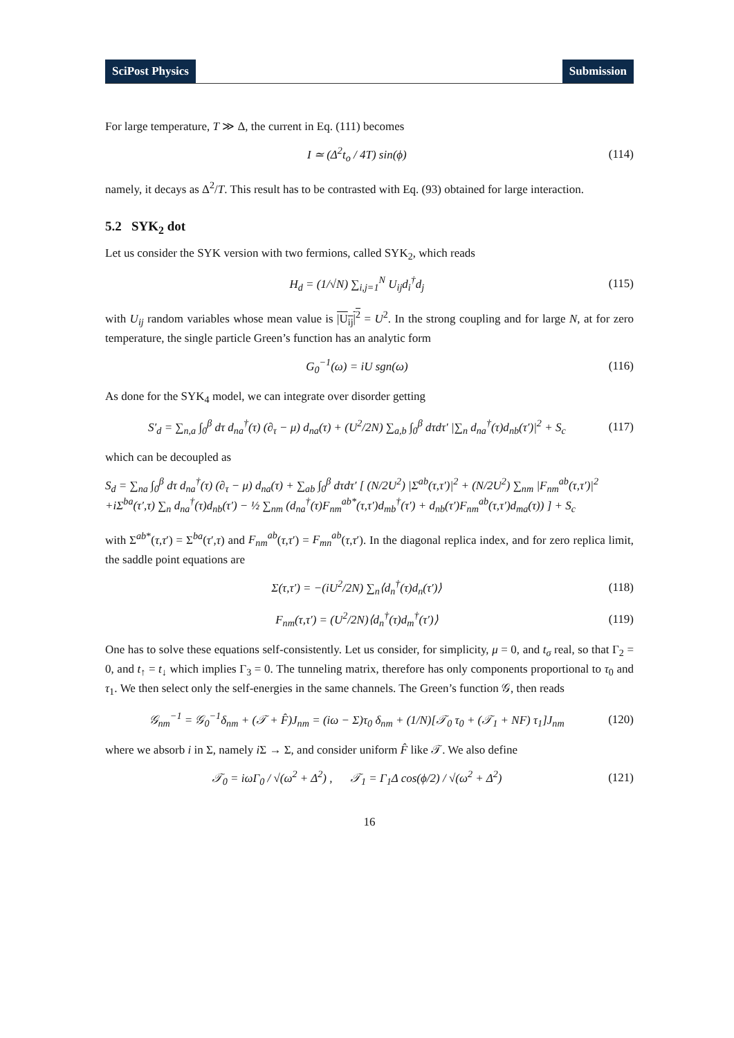SciPost Physics Submission
For large temperature, T ≫ Δ, the current in Eq. (111) becomes
I ≃ (Δ<sup>2</sup>t<sub>o</sub> / 4T) sin(ϕ) (114)
namely, it decays as Δ<sup>2</sup>/T. This result has to be contrasted with Eq. (93) obtained for large interaction.
5.2 SYK<sub>2</sub> dot
Let us consider the SYK version with two fermions, called SYK<sub>2</sub>, which reads
H<sub>d</sub> = (1/√N) ∑<sub>i,j=1</sub><sup>N</sup> U<sub>ij</sub>d<sub>i</sub><sup>†</sup>d<sub>j</sub> (115)
with U<sub>ij</sub> random variables whose mean value is |U<sub>ij</sub>|<sup>2</sup> = U<sup>2</sup>. In the strong coupling and for large N, at for zero temperature, the single particle Green’s function has an analytic form
G<sub>0</sub><sup>−1</sup>(ω) = iU sgn(ω) (116)
As done for the SYK<sub>4</sub> model, we can integrate over disorder getting
S′<sub>d</sub> = ∑<sub>n,a</sub> ∫<sub>0</sub><sup>β</sup> dτ d<sub>na</sub><sup>†</sup>(τ) (∂<sub>τ</sub> − μ) d<sub>na</sub>(τ) + (U<sup>2</sup>/2N) ∑<sub>a,b</sub> ∫<sub>0</sub><sup>β</sup> dτdτ′ |∑<sub>n</sub> d<sub>na</sub><sup>†</sup>(τ)d<sub>nb</sub>(τ′)|<sup>2</sup> + S<sub>c</sub>
(117)
which can be decoupled as
S<sub>d</sub> = ∑<sub>na</sub> ∫<sub>0</sub><sup>β</sup> dτ d<sub>na</sub><sup>†</sup>(τ) (∂<sub>τ</sub> − μ) d<sub>na</sub>(τ) + ∑<sub>ab</sub> ∫<sub>0</sub><sup>β</sup> dτdτ′ [ (N/2U<sup>2</sup>) |Σ<sup>ab</sup>(τ,τ′)|<sup>2</sup> + (N/2U<sup>2</sup>) ∑<sub>nm</sub> |F<sub>nm</sub><sup>ab</sup>(τ,τ′)|<sup>2</sup>
+iΣ<sup>ba</sup>(τ′,τ) ∑<sub>n</sub> d<sub>na</sub><sup>†</sup>(τ)d<sub>nb</sub>(τ′) − ½ ∑<sub>nm</sub> (d<sub>na</sub><sup>†</sup>(τ)F<sub>nm</sub><sup>ab*</sup>(τ,τ′)d<sub>mb</sub><sup>†</sup>(τ′) + d<sub>nb</sub>(τ′)F<sub>nm</sub><sup>ab</sup>(τ,τ′)d<sub>ma</sub>(τ)) ] + S<sub>c</sub>
with Σ<sup>ab*</sup>(τ,τ′) = Σ<sup>ba</sup>(τ′,τ) and F<sub>nm</sub><sup>ab</sup>(τ,τ′) = F<sub>mn</sub><sup>ab</sup>(τ,τ′). In the diagonal replica index, and for zero replica limit, the saddle point equations are
Σ(τ,τ′) = −(iU<sup>2</sup>/2N) ∑<sub>n</sub>⟨d<sub>n</sub><sup>†</sup>(τ)d<sub>n</sub>(τ′)⟩
(118)
F<sub>nm</sub>(τ,τ′) = (U<sup>2</sup>/2N)⟨d<sub>n</sub><sup>†</sup>(τ)d<sub>m</sub><sup>†</sup>(τ′)⟩
(119)
One has to solve these equations self-consistently. Let us consider, for simplicity, μ = 0, and t<sub>σ</sub> real, so that Γ<sub>2</sub> = 0, and t<sub>↑</sub> = t<sub>↓</sub> which implies Γ<sub>3</sub> = 0. The tunneling matrix, therefore has only components proportional to τ<sub>0</sub> and τ<sub>1</sub>. We then select only the self-energies in the same channels. The Green’s function 𝒢, then reads
𝒢<sub>nm</sub><sup>−1</sup> = 𝒢<sub>0</sub><sup>−1</sup>δ<sub>nm</sub> + (𝒯 + F̂)J<sub>nm</sub> = (iω − Σ)τ<sub>0</sub> δ<sub>nm</sub> + (1/N)[𝒯<sub>0</sub> τ<sub>0</sub> + (𝒯<sub>1</sub> + NF) τ<sub>1</sub>]J<sub>nm</sub>
(120)
where we absorb i in Σ, namely i Σ → Σ, and consider uniform F̂ like 𝒯. We also define
𝒯<sub>0</sub> = iωΓ<sub>0</sub> / √(ω<sup>2</sup> + Δ<sup>2</sup>) , 𝒯<sub>1</sub> = Γ<sub>1</sub>Δ cos(ϕ/2) / √(ω<sup>2</sup> + Δ<sup>2</sup>)
(121)
16